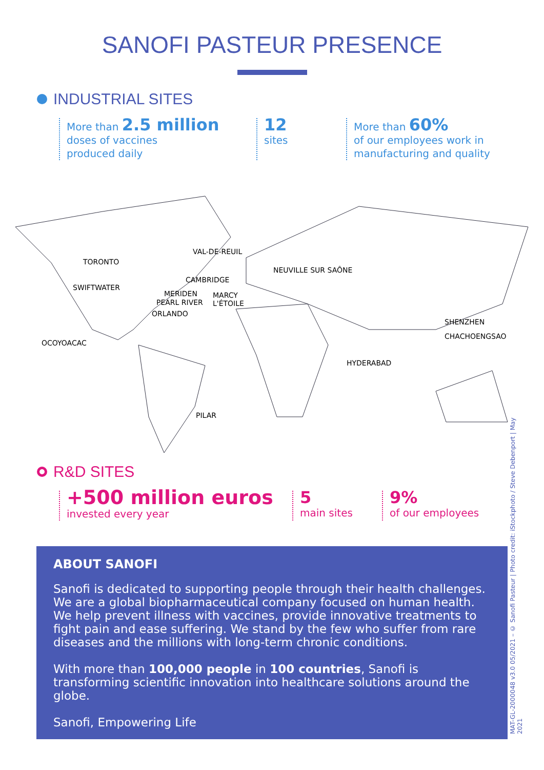SANOFI PASTEUR PRESENCE
INDUSTRIAL SITES
More than 2.5 million
doses of vaccines
produced daily
12
sites
More than 60%
of our employees work in
manufacturing and quality
TORONTO
VAL-DE-REUIL
NEUVILLE SUR SAÔNE
SWIFTWATER
CAMBRIDGE
MERIDEN MARCY
L'ÉTOILE PEARL RIVER
ORLANDO
SHENZHEN
CHACHOENGSAO
OCOYOACAC
HYDERABAD
PILAR
R&D SITES
+500 million euros
invested every year
5
main sites
9%
of our employees
ABOUT SANOFI
Sanofi is dedicated to supporting people through their health challenges. We are a global biopharmaceutical company focused on human health. We help prevent illness with vaccines, provide innovative treatments to fight pain and ease suffering. We stand by the few who suffer from rare diseases and the millions with long-term chronic conditions.
With more than 100,000 people in 100 countries, Sanofi is transforming scientific innovation into healthcare solutions around the globe.
Sanofi, Empowering Life
MAT-GL-2000048 v3.0 05/2021 – © Sanofi Pasteur | Photo credit: iStockphoto / Steve Debenport | May 2021